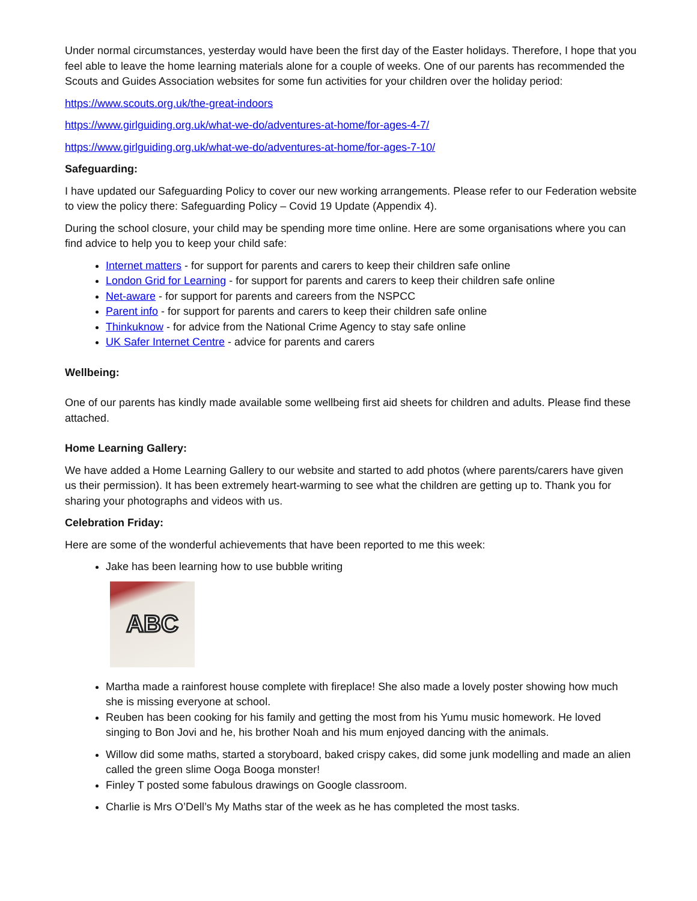Under normal circumstances, yesterday would have been the first day of the Easter holidays. Therefore, I hope that you feel able to leave the home learning materials alone for a couple of weeks. One of our parents has recommended the Scouts and Guides Association websites for some fun activities for your children over the holiday period:
https://www.scouts.org.uk/the-great-indoors
https://www.girlguiding.org.uk/what-we-do/adventures-at-home/for-ages-4-7/
https://www.girlguiding.org.uk/what-we-do/adventures-at-home/for-ages-7-10/
Safeguarding:
I have updated our Safeguarding Policy to cover our new working arrangements. Please refer to our Federation website to view the policy there: Safeguarding Policy – Covid 19 Update (Appendix 4).
During the school closure, your child may be spending more time online. Here are some organisations where you can find advice to help you to keep your child safe:
Internet matters - for support for parents and carers to keep their children safe online
London Grid for Learning - for support for parents and carers to keep their children safe online
Net-aware - for support for parents and careers from the NSPCC
Parent info - for support for parents and carers to keep their children safe online
Thinkuknow - for advice from the National Crime Agency to stay safe online
UK Safer Internet Centre - advice for parents and carers
Wellbeing:
One of our parents has kindly made available some wellbeing first aid sheets for children and adults. Please find these attached.
Home Learning Gallery:
We have added a Home Learning Gallery to our website and started to add photos (where parents/carers have given us their permission). It has been extremely heart-warming to see what the children are getting up to. Thank you for sharing your photographs and videos with us.
Celebration Friday:
Here are some of the wonderful achievements that have been reported to me this week:
Jake has been learning how to use bubble writing
ABC
Martha made a rainforest house complete with fireplace! She also made a lovely poster showing how much she is missing everyone at school.
Reuben has been cooking for his family and getting the most from his Yumu music homework. He loved singing to Bon Jovi and he, his brother Noah and his mum enjoyed dancing with the animals.
Willow did some maths, started a storyboard, baked crispy cakes, did some junk modelling and made an alien called the green slime Ooga Booga monster!
Finley T posted some fabulous drawings on Google classroom.
Charlie is Mrs O’Dell’s My Maths star of the week as he has completed the most tasks.